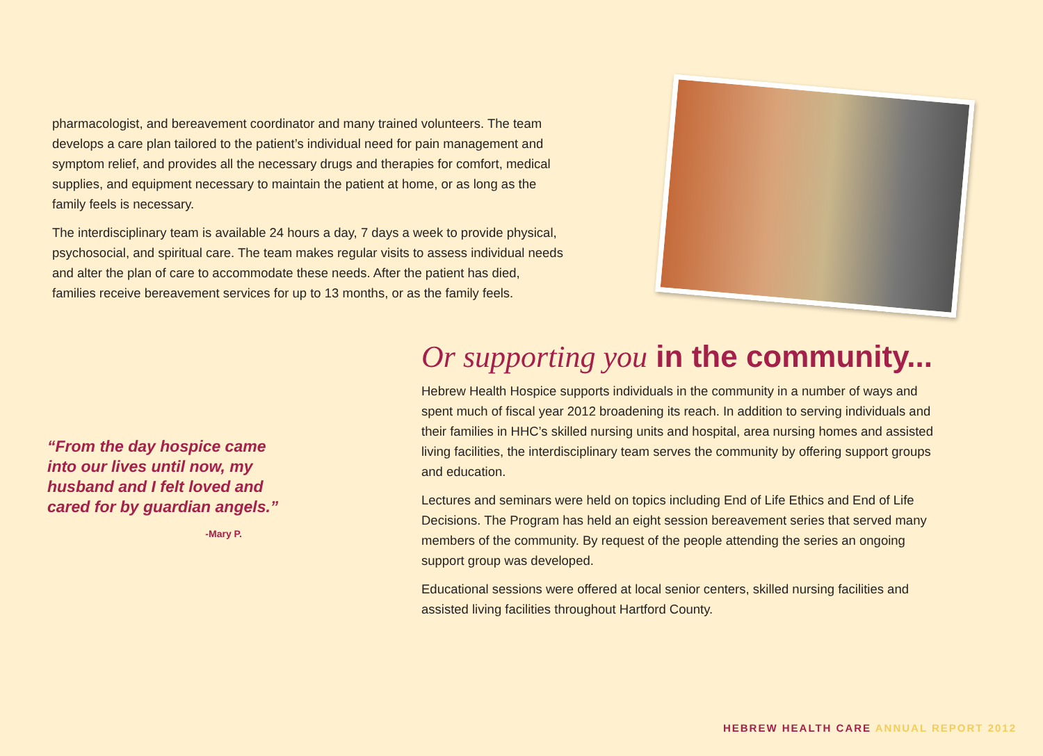pharmacologist, and bereavement coordinator and many trained volunteers. The team develops a care plan tailored to the patient’s individual need for pain management and symptom relief, and provides all the necessary drugs and therapies for comfort, medical supplies, and equipment necessary to maintain the patient at home, or as long as the family feels is necessary.
The interdisciplinary team is available 24 hours a day, 7 days a week to provide physical, psychosocial, and spiritual care. The team makes regular visits to assess individual needs and alter the plan of care to accommodate these needs. After the patient has died, families receive bereavement services for up to 13 months, or as the family feels.
“From the day hospice came into our lives until now, my husband and I felt loved and cared for by guardian angels.”
-Mary P.
Or supporting you in the community...
Hebrew Health Hospice supports individuals in the community in a number of ways and spent much of fiscal year 2012 broadening its reach. In addition to serving individuals and their families in HHC’s skilled nursing units and hospital, area nursing homes and assisted living facilities, the interdisciplinary team serves the community by offering support groups and education.
Lectures and seminars were held on topics including End of Life Ethics and End of Life Decisions. The Program has held an eight session bereavement series that served many members of the community. By request of the people attending the series an ongoing support group was developed.
Educational sessions were offered at local senior centers, skilled nursing facilities and assisted living facilities throughout Hartford County.
HEBREW HEALTH CARE ANNUAL REPORT 2012